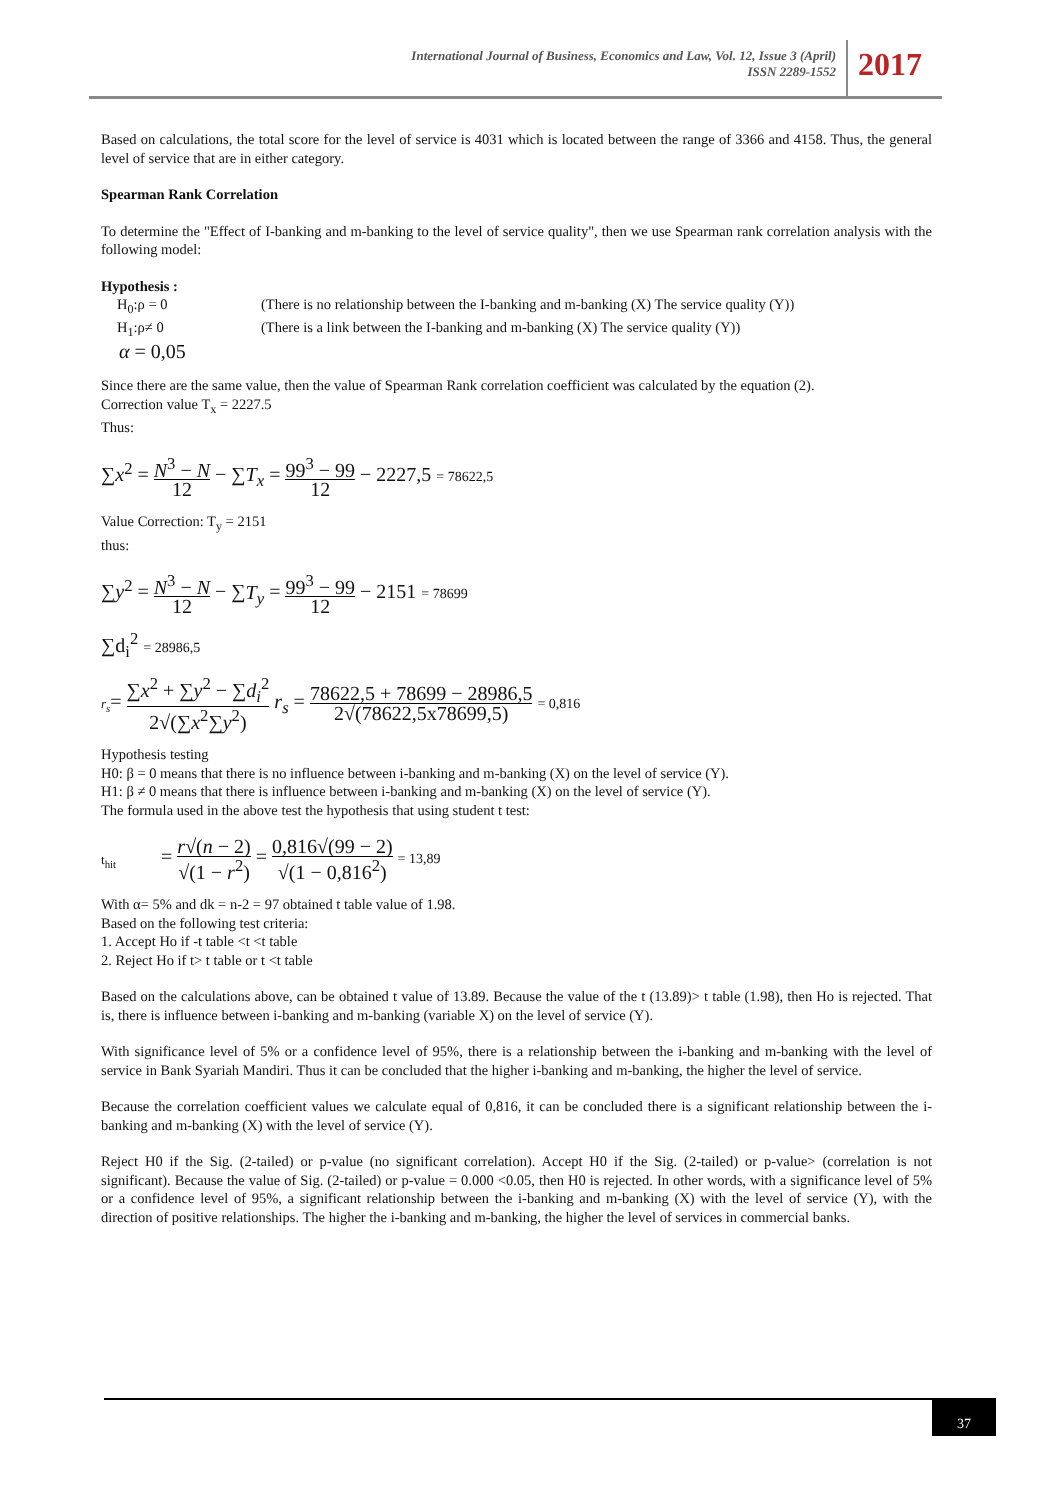International Journal of Business, Economics and Law, Vol. 12, Issue 3 (April)
ISSN 2289-1552
2017
Based on calculations, the total score for the level of service is 4031 which is located between the range of 3366 and 4158. Thus, the general level of service that are in either category.
Spearman Rank Correlation
To determine the "Effect of I-banking and m-banking to the level of service quality", then we use Spearman rank correlation analysis with the following model:
Hypothesis :
H<sub>0</sub>:ρ = 0 (There is no relationship between the I-banking and m-banking (X) The service quality (Y))
H<sub>1</sub>:ρ≠ 0 (There is a link between the I-banking and m-banking (X) The service quality (Y))
α = 0,05
Since there are the same value, then the value of Spearman Rank correlation coefficient was calculated by the equation (2).
Correction value T<sub>x</sub> = 2227.5
Thus:
∑x<sup>2</sup> = N<sup>3</sup> − N 12 − ∑T<sub>x</sub> = 99<sup>3</sup> − 99 12 − 2227,5 = 78622,5
Value Correction: T<sub>y</sub> = 2151
thus:
∑y<sup>2</sup> = N<sup>3</sup> − N 12 − ∑T<sub>y</sub> = 99<sup>3</sup> − 99 12 − 2151 = 78699
∑d<sub>i</sub><sup>2</sup> = 28986,5
r<sub>s</sub>= ∑x<sup>2</sup> + ∑y<sup>2</sup> − ∑d<sub>i</sub><sup>2</sup> 2√(∑x<sup>2</sup>∑y<sup>2</sup>) r<sub>s</sub> = 78622,5 + 78699 − 28986,5 2√(78622,5x78699,5) = 0,816
Hypothesis testing
H0: β = 0 means that there is no influence between i-banking and m-banking (X) on the level of service (Y).
H1: β ≠ 0 means that there is influence between i-banking and m-banking (X) on the level of service (Y).
The formula used in the above test the hypothesis that using student t test:
t<sub>hit</sub> = r√(n − 2) √(1 − r<sup>2</sup>) = 0,816√(99 − 2) √(1 − 0,816<sup>2</sup>) = 13,89
With α= 5% and dk = n-2 = 97 obtained t table value of 1.98.
Based on the following test criteria:
1. Accept Ho if -t table <t <t table
2. Reject Ho if t> t table or t <t table
Based on the calculations above, can be obtained t value of 13.89. Because the value of the t (13.89)> t table (1.98), then Ho is rejected. That is, there is influence between i-banking and m-banking (variable X) on the level of service (Y).
With significance level of 5% or a confidence level of 95%, there is a relationship between the i-banking and m-banking with the level of service in Bank Syariah Mandiri. Thus it can be concluded that the higher i-banking and m-banking, the higher the level of service.
Because the correlation coefficient values we calculate equal of 0,816, it can be concluded there is a significant relationship between the i-banking and m-banking (X) with the level of service (Y).
Reject H0 if the Sig. (2-tailed) or p-value (no significant correlation). Accept H0 if the Sig. (2-tailed) or p-value> (correlation is not significant). Because the value of Sig. (2-tailed) or p-value = 0.000 <0.05, then H0 is rejected. In other words, with a significance level of 5% or a confidence level of 95%, a significant relationship between the i-banking and m-banking (X) with the level of service (Y), with the direction of positive relationships. The higher the i-banking and m-banking, the higher the level of services in commercial banks.
37